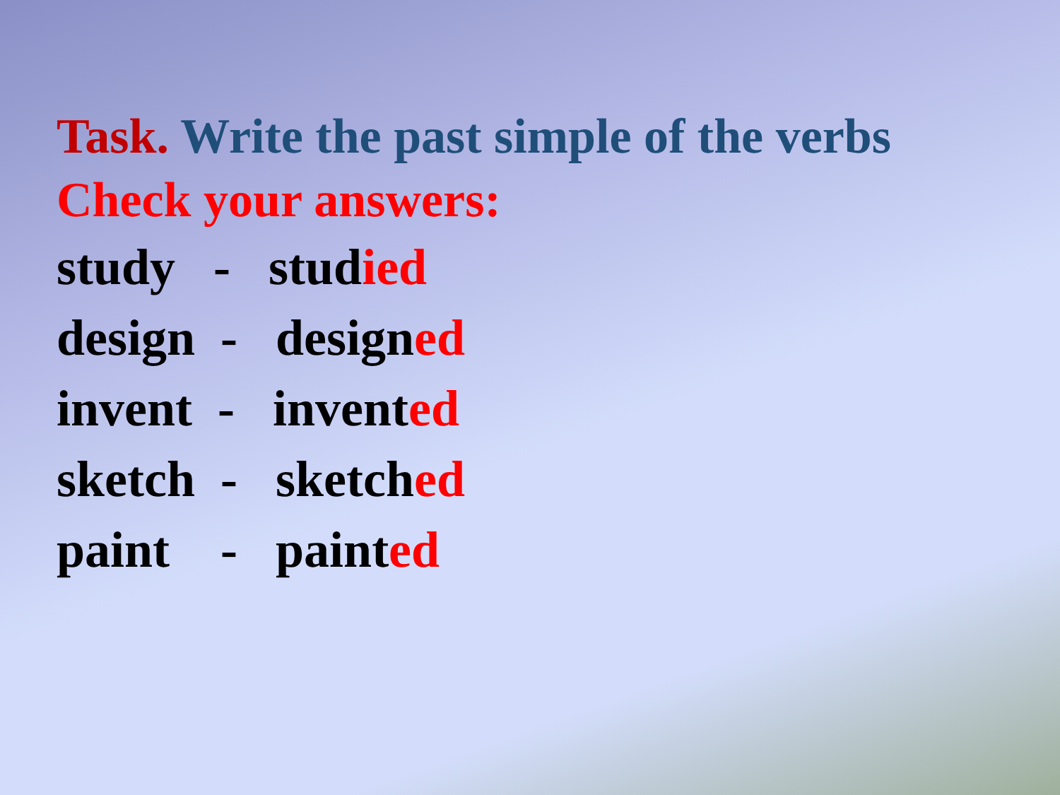Task. Write the past simple of the verbs
Check your answers:
study - studied
design - designed
invent - invented
sketch - sketched
paint - painted